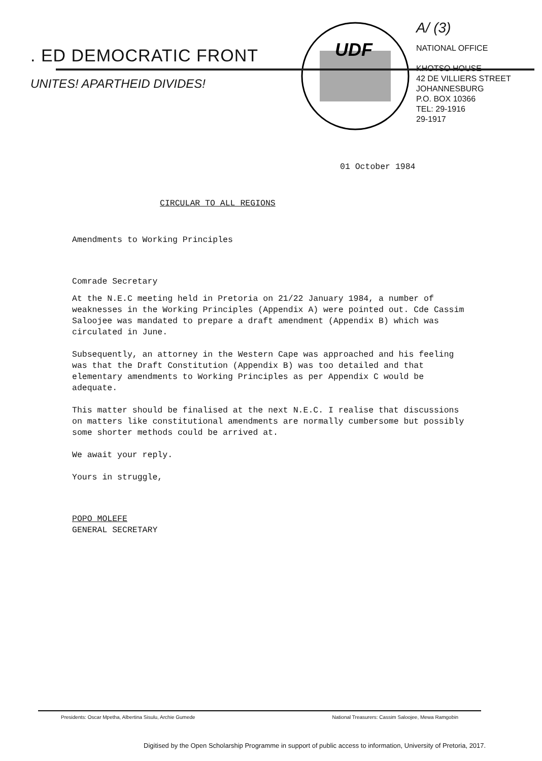. ED DEMOCRATIC FRONT
UNITES! APARTHEID DIVIDES!
UDF
A/ (3)
NATIONAL OFFICE
KHOTSO HOUSE
42 DE VILLIERS STREET
JOHANNESBURG
P.O. BOX 10366
TEL: 29-1916
29-1917
01 October 1984
CIRCULAR TO ALL REGIONS
Amendments to Working Principles
Comrade Secretary
At the N.E.C meeting held in Pretoria on 21/22 January 1984, a number of weaknesses in the Working Principles (Appendix A) were pointed out. Cde Cassim Saloojee was mandated to prepare a draft amendment (Appendix B) which was circulated in June.
Subsequently, an attorney in the Western Cape was approached and his feeling was that the Draft Constitution (Appendix B) was too detailed and that elementary amendments to Working Principles as per Appendix C would be adequate.
This matter should be finalised at the next N.E.C. I realise that discussions on matters like constitutional amendments are normally cumbersome but possibly some shorter methods could be arrived at.
We await your reply.
Yours in struggle,
POPO MOLEFE
GENERAL SECRETARY
Presidents: Oscar Mpetha, Albertina Sisulu, Archie Gumede National Treasurers: Cassim Saloojee, Mewa Ramgobin
Digitised by the Open Scholarship Programme in support of public access to information, University of Pretoria, 2017.